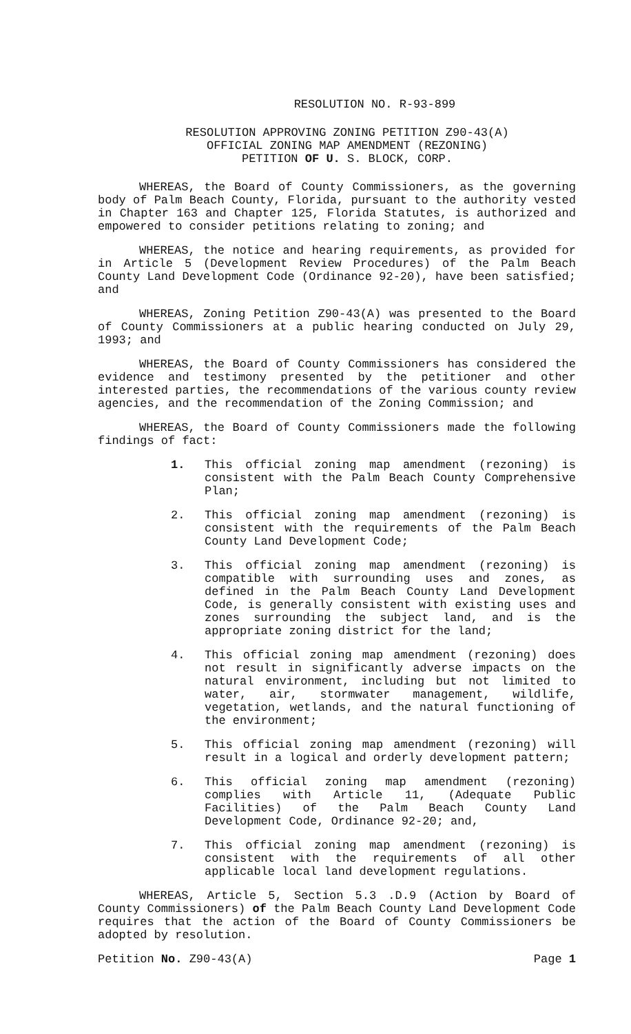RESOLUTION NO. R-93-899
RESOLUTION APPROVING ZONING PETITION Z90-43(A)
OFFICIAL ZONING MAP AMENDMENT (REZONING)
PETITION OF U. S. BLOCK, CORP.
WHEREAS, the Board of County Commissioners, as the governing body of Palm Beach County, Florida, pursuant to the authority vested in Chapter 163 and Chapter 125, Florida Statutes, is authorized and empowered to consider petitions relating to zoning; and
WHEREAS, the notice and hearing requirements, as provided for in Article 5 (Development Review Procedures) of the Palm Beach County Land Development Code (Ordinance 92-20), have been satisfied; and
WHEREAS, Zoning Petition Z90-43(A) was presented to the Board of County Commissioners at a public hearing conducted on July 29, 1993; and
WHEREAS, the Board of County Commissioners has considered the evidence and testimony presented by the petitioner and other interested parties, the recommendations of the various county review agencies, and the recommendation of the Zoning Commission; and
WHEREAS, the Board of County Commissioners made the following findings of fact:
1. This official zoning map amendment (rezoning) is consistent with the Palm Beach County Comprehensive Plan;
2. This official zoning map amendment (rezoning) is consistent with the requirements of the Palm Beach County Land Development Code;
3. This official zoning map amendment (rezoning) is compatible with surrounding uses and zones, as defined in the Palm Beach County Land Development Code, is generally consistent with existing uses and zones surrounding the subject land, and is the appropriate zoning district for the land;
4. This official zoning map amendment (rezoning) does not result in significantly adverse impacts on the natural environment, including but not limited to water, air, stormwater management, wildlife, vegetation, wetlands, and the natural functioning of the environment;
5. This official zoning map amendment (rezoning) will result in a logical and orderly development pattern;
6. This official zoning map amendment (rezoning) complies with Article 11, (Adequate Public Facilities) of the Palm Beach County Land Development Code, Ordinance 92-20; and,
7. This official zoning map amendment (rezoning) is consistent with the requirements of all other applicable local land development regulations.
WHEREAS, Article 5, Section 5.3 .D.9 (Action by Board of County Commissioners) of the Palm Beach County Land Development Code requires that the action of the Board of County Commissioners be adopted by resolution.
Petition No. Z90-43(A) Page 1